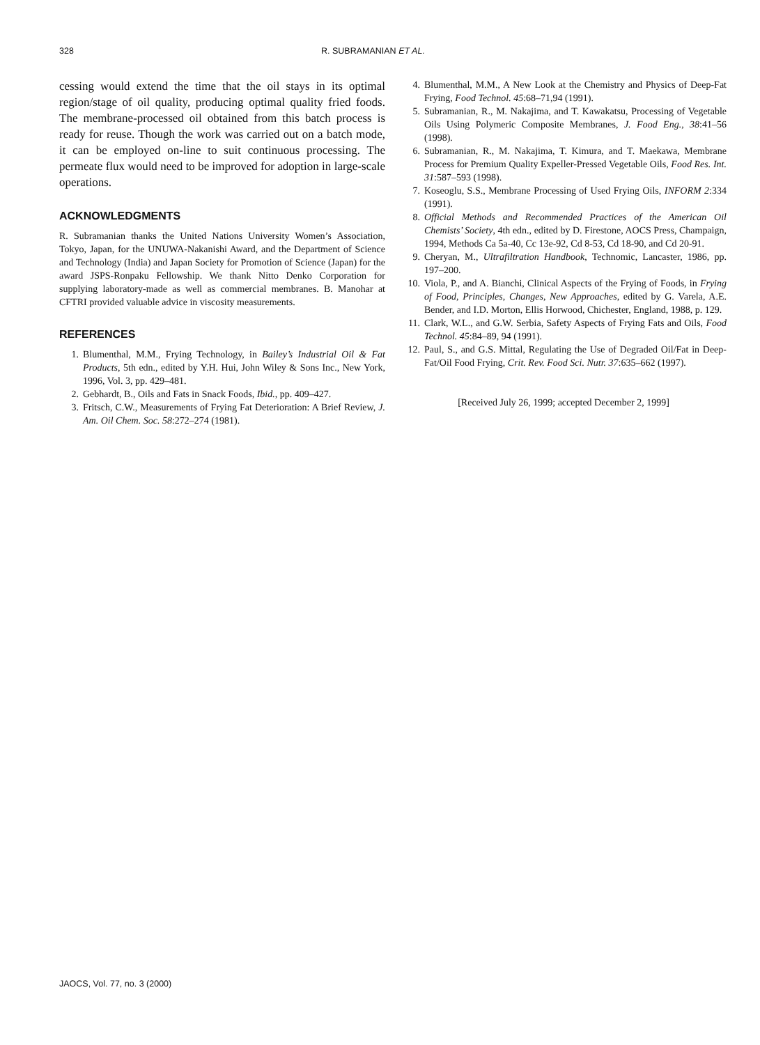328 R. SUBRAMANIAN ET AL.
cessing would extend the time that the oil stays in its optimal region/stage of oil quality, producing optimal quality fried foods. The membrane-processed oil obtained from this batch process is ready for reuse. Though the work was carried out on a batch mode, it can be employed on-line to suit continuous processing. The permeate flux would need to be improved for adoption in large-scale operations.
ACKNOWLEDGMENTS
R. Subramanian thanks the United Nations University Women’s Association, Tokyo, Japan, for the UNUWA-Nakanishi Award, and the Department of Science and Technology (India) and Japan Society for Promotion of Science (Japan) for the award JSPS-Ronpaku Fellowship. We thank Nitto Denko Corporation for supplying laboratory-made as well as commercial membranes. B. Manohar at CFTRI provided valuable advice in viscosity measurements.
REFERENCES
1. Blumenthal, M.M., Frying Technology, in Bailey’s Industrial Oil & Fat Products, 5th edn., edited by Y.H. Hui, John Wiley & Sons Inc., New York, 1996, Vol. 3, pp. 429–481.
2. Gebhardt, B., Oils and Fats in Snack Foods, Ibid., pp. 409–427.
3. Fritsch, C.W., Measurements of Frying Fat Deterioration: A Brief Review, J. Am. Oil Chem. Soc. 58:272–274 (1981).
4. Blumenthal, M.M., A New Look at the Chemistry and Physics of Deep-Fat Frying, Food Technol. 45:68–71,94 (1991).
5. Subramanian, R., M. Nakajima, and T. Kawakatsu, Processing of Vegetable Oils Using Polymeric Composite Membranes, J. Food Eng., 38:41–56 (1998).
6. Subramanian, R., M. Nakajima, T. Kimura, and T. Maekawa, Membrane Process for Premium Quality Expeller-Pressed Vegetable Oils, Food Res. Int. 31:587–593 (1998).
7. Koseoglu, S.S., Membrane Processing of Used Frying Oils, INFORM 2:334 (1991).
8. Official Methods and Recommended Practices of the American Oil Chemists’ Society, 4th edn., edited by D. Firestone, AOCS Press, Champaign, 1994, Methods Ca 5a-40, Cc 13e-92, Cd 8-53, Cd 18-90, and Cd 20-91.
9. Cheryan, M., Ultrafiltration Handbook, Technomic, Lancaster, 1986, pp. 197–200.
10. Viola, P., and A. Bianchi, Clinical Aspects of the Frying of Foods, in Frying of Food, Principles, Changes, New Approaches, edited by G. Varela, A.E. Bender, and I.D. Morton, Ellis Horwood, Chichester, England, 1988, p. 129.
11. Clark, W.L., and G.W. Serbia, Safety Aspects of Frying Fats and Oils, Food Technol. 45:84–89, 94 (1991).
12. Paul, S., and G.S. Mittal, Regulating the Use of Degraded Oil/Fat in Deep-Fat/Oil Food Frying, Crit. Rev. Food Sci. Nutr. 37:635–662 (1997).
[Received July 26, 1999; accepted December 2, 1999]
JAOCS, Vol. 77, no. 3 (2000)